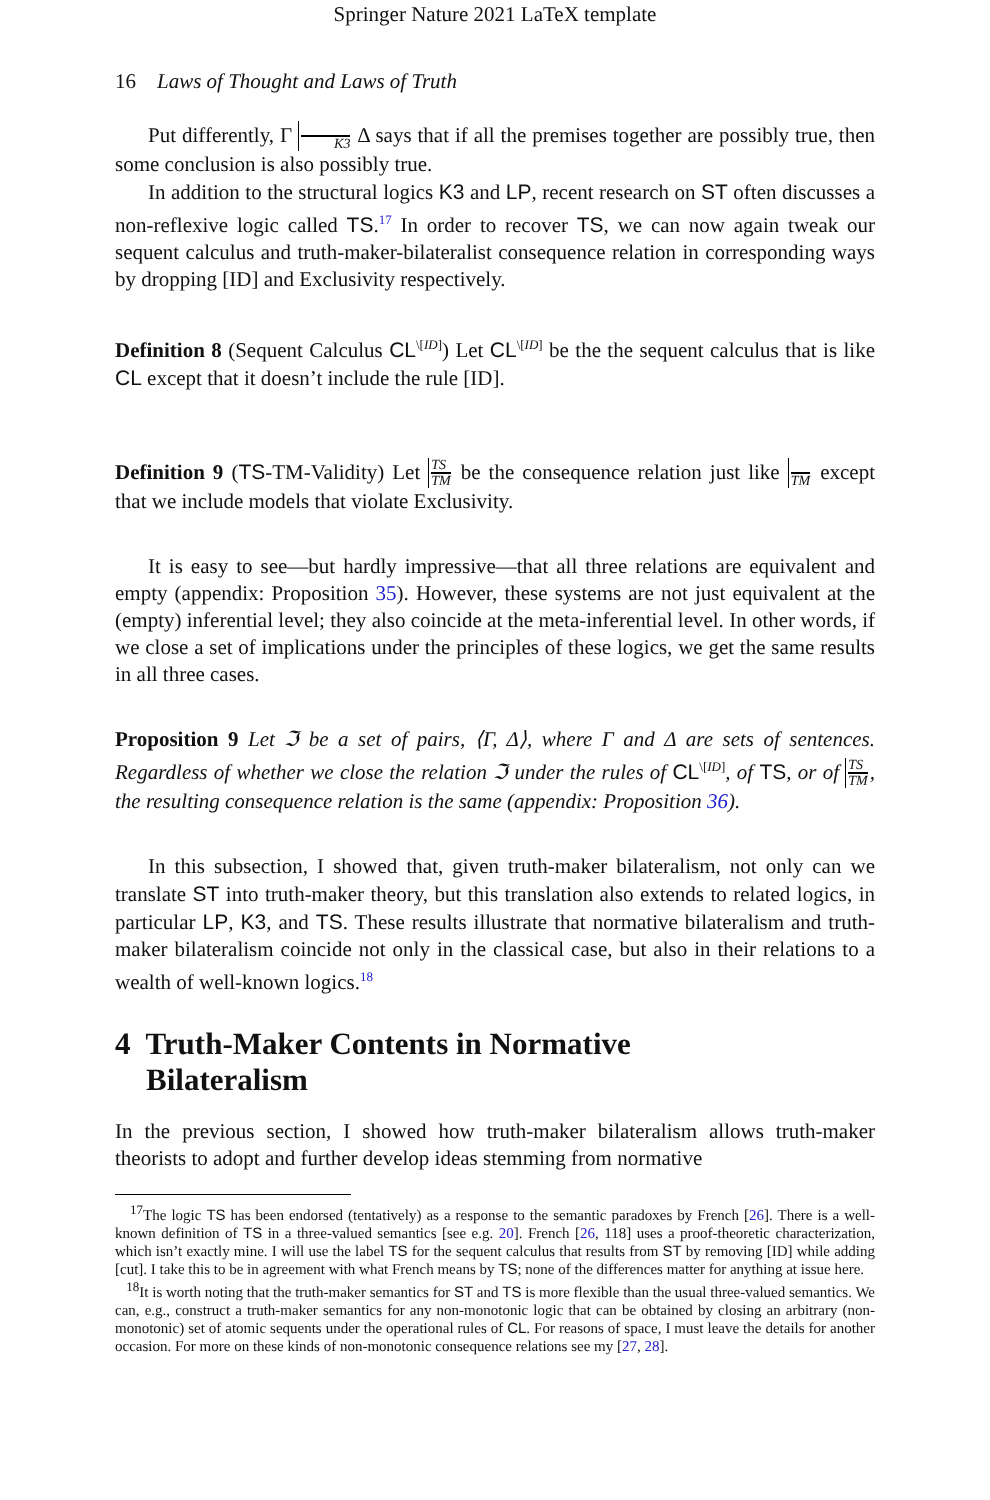Springer Nature 2021 LaTeX template
16 Laws of Thought and Laws of Truth
Put differently, Γ K3 Δ says that if all the premises together are possibly true, then some conclusion is also possibly true.
In addition to the structural logics K3 and LP, recent research on ST often discusses a non-reflexive logic called TS.<sup>17</sup> In order to recover TS, we can now again tweak our sequent calculus and truth-maker-bilateralist consequence relation in corresponding ways by dropping [ID] and Exclusivity respectively.
Definition 8 (Sequent Calculus CL<sup>\[ID]</sup>) Let CL<sup>\[ID]</sup> be the the sequent calculus that is like CL except that it doesn’t include the rule [ID].
Definition 9 (TS-TM-Validity) Let TS TM be the consequence relation just like TM except that we include models that violate Exclusivity.
It is easy to see—but hardly impressive—that all three relations are equivalent and empty (appendix: Proposition 35). However, these systems are not just equivalent at the (empty) inferential level; they also coincide at the meta-inferential level. In other words, if we close a set of implications under the principles of these logics, we get the same results in all three cases.
Proposition 9 Let ℑ be a set of pairs, ⟨Γ, Δ⟩, where Γ and Δ are sets of sentences. Regardless of whether we close the relation ℑ under the rules of CL<sup>\[ID]</sup>, of TS, or of TS TM, the resulting consequence relation is the same (appendix: Proposition 36).
In this subsection, I showed that, given truth-maker bilateralism, not only can we translate ST into truth-maker theory, but this translation also extends to related logics, in particular LP, K3, and TS. These results illustrate that normative bilateralism and truth-maker bilateralism coincide not only in the classical case, but also in their relations to a wealth of well-known logics.<sup>18</sup>
4 Truth-Maker Contents in Normative
Bilateralism
In the previous section, I showed how truth-maker bilateralism allows truth-maker theorists to adopt and further develop ideas stemming from normative
<sup>17</sup> The logic TS has been endorsed (tentatively) as a response to the semantic paradoxes by French [26]. There is a well-known definition of TS in a three-valued semantics [see e.g. 20]. French [26, 118] uses a proof-theoretic characterization, which isn’t exactly mine. I will use the label TS for the sequent calculus that results from ST by removing [ID] while adding [cut]. I take this to be in agreement with what French means by TS; none of the differences matter for anything at issue here.
<sup>18</sup> It is worth noting that the truth-maker semantics for ST and TS is more flexible than the usual three-valued semantics. We can, e.g., construct a truth-maker semantics for any non-monotonic logic that can be obtained by closing an arbitrary (non-monotonic) set of atomic sequents under the operational rules of CL. For reasons of space, I must leave the details for another occasion. For more on these kinds of non-monotonic consequence relations see my [27, 28].